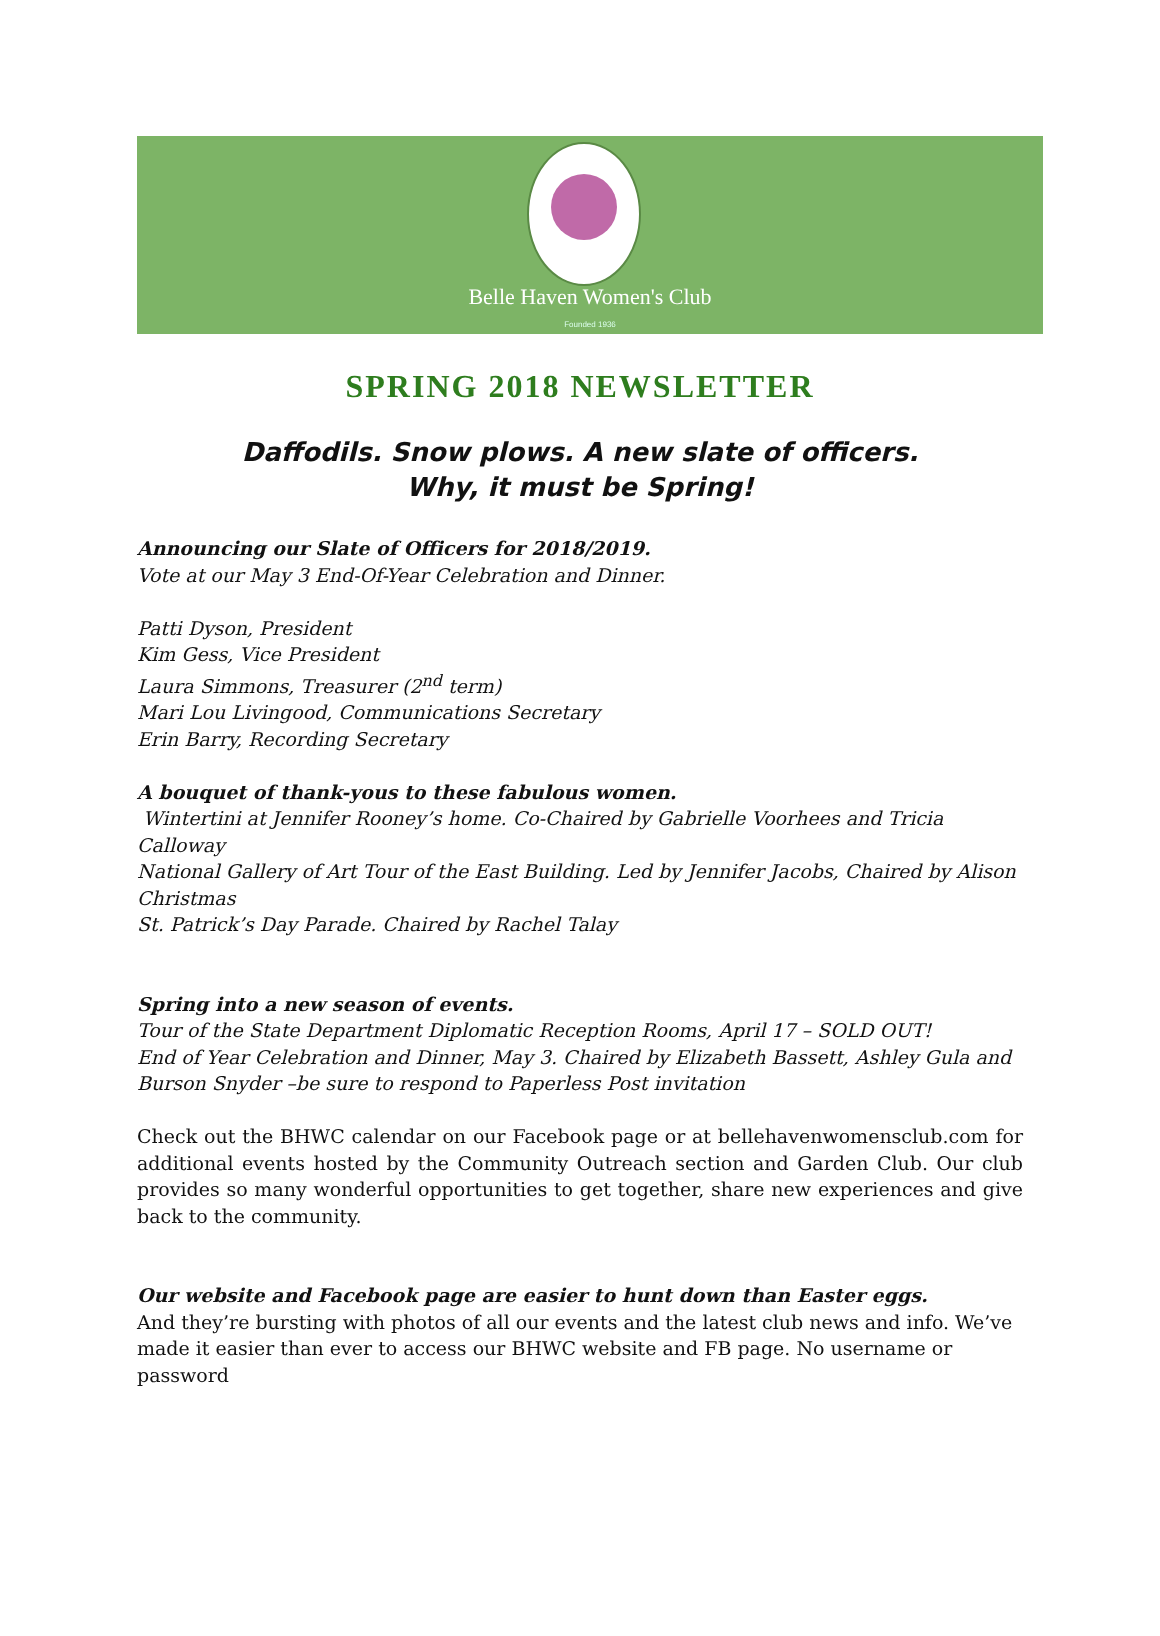Belle Haven Women's Club
Founded 1936
SPRING 2018 NEWSLETTER
Daffodils. Snow plows. A new slate of officers.
Why, it must be Spring!
Announcing our Slate of Officers for 2018/2019.
Vote at our May 3 End-Of-Year Celebration and Dinner.
Patti Dyson, President
Kim Gess, Vice President
Laura Simmons, Treasurer (2<sup>nd</sup> term)
Mari Lou Livingood, Communications Secretary
Erin Barry, Recording Secretary
A bouquet of thank-yous to these fabulous women.
Wintertini at Jennifer Rooney’s home. Co-Chaired by Gabrielle Voorhees and Tricia Calloway
National Gallery of Art Tour of the East Building. Led by Jennifer Jacobs, Chaired by Alison Christmas
St. Patrick’s Day Parade. Chaired by Rachel Talay
Spring into a new season of events.
Tour of the State Department Diplomatic Reception Rooms, April 17 – SOLD OUT!
End of Year Celebration and Dinner, May 3. Chaired by Elizabeth Bassett, Ashley Gula and Burson Snyder –be sure to respond to Paperless Post invitation
Check out the BHWC calendar on our Facebook page or at bellehavenwomensclub.com for additional events hosted by the Community Outreach section and Garden Club. Our club provides so many wonderful opportunities to get together, share new experiences and give back to the community.
Our website and Facebook page are easier to hunt down than Easter eggs.
And they’re bursting with photos of all our events and the latest club news and info. We’ve made it easier than ever to access our BHWC website and FB page. No username or password